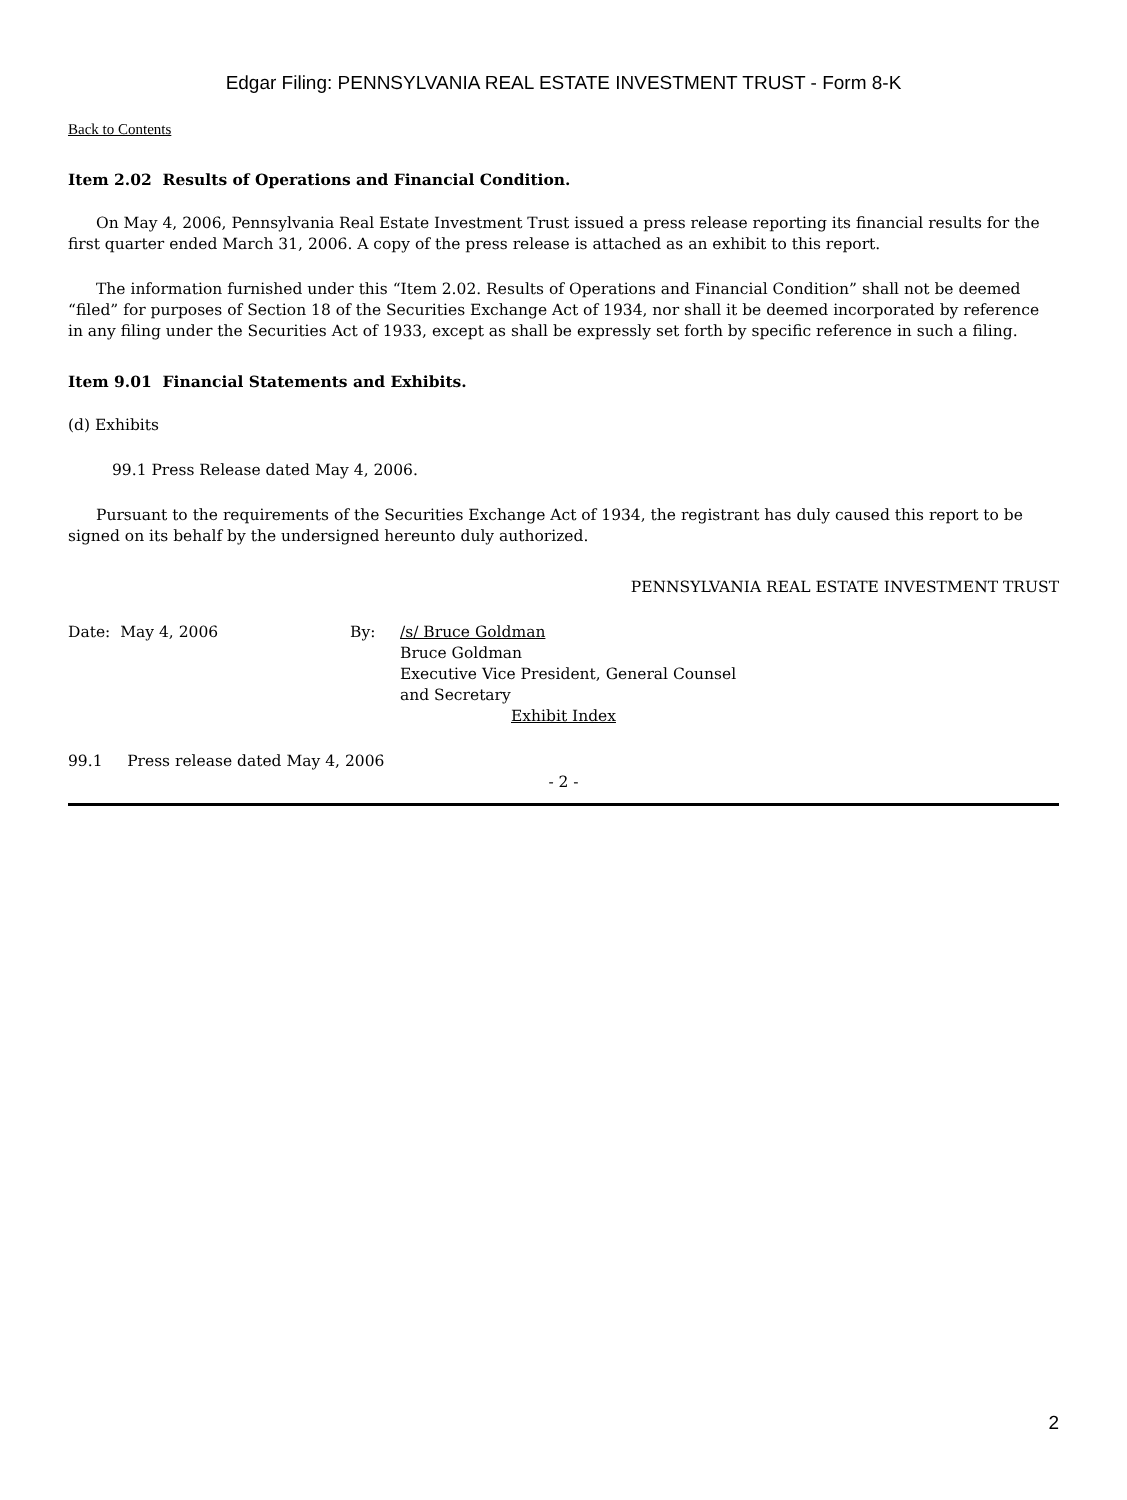Edgar Filing: PENNSYLVANIA REAL ESTATE INVESTMENT TRUST - Form 8-K
Back to Contents
Item 2.02 Results of Operations and Financial Condition.
On May 4, 2006, Pennsylvania Real Estate Investment Trust issued a press release reporting its financial results for the first quarter ended March 31, 2006. A copy of the press release is attached as an exhibit to this report.
The information furnished under this “Item 2.02. Results of Operations and Financial Condition” shall not be deemed “filed” for purposes of Section 18 of the Securities Exchange Act of 1934, nor shall it be deemed incorporated by reference in any filing under the Securities Act of 1933, except as shall be expressly set forth by specific reference in such a filing.
Item 9.01 Financial Statements and Exhibits.
(d) Exhibits
99.1 Press Release dated May 4, 2006.
Pursuant to the requirements of the Securities Exchange Act of 1934, the registrant has duly caused this report to be signed on its behalf by the undersigned hereunto duly authorized.
PENNSYLVANIA REAL ESTATE INVESTMENT TRUST
Date: May 4, 2006 By: /s/ Bruce Goldman
Bruce Goldman
Executive Vice President, General Counsel
and Secretary
Exhibit Index
99.1 Press release dated May 4, 2006
- 2 -
2